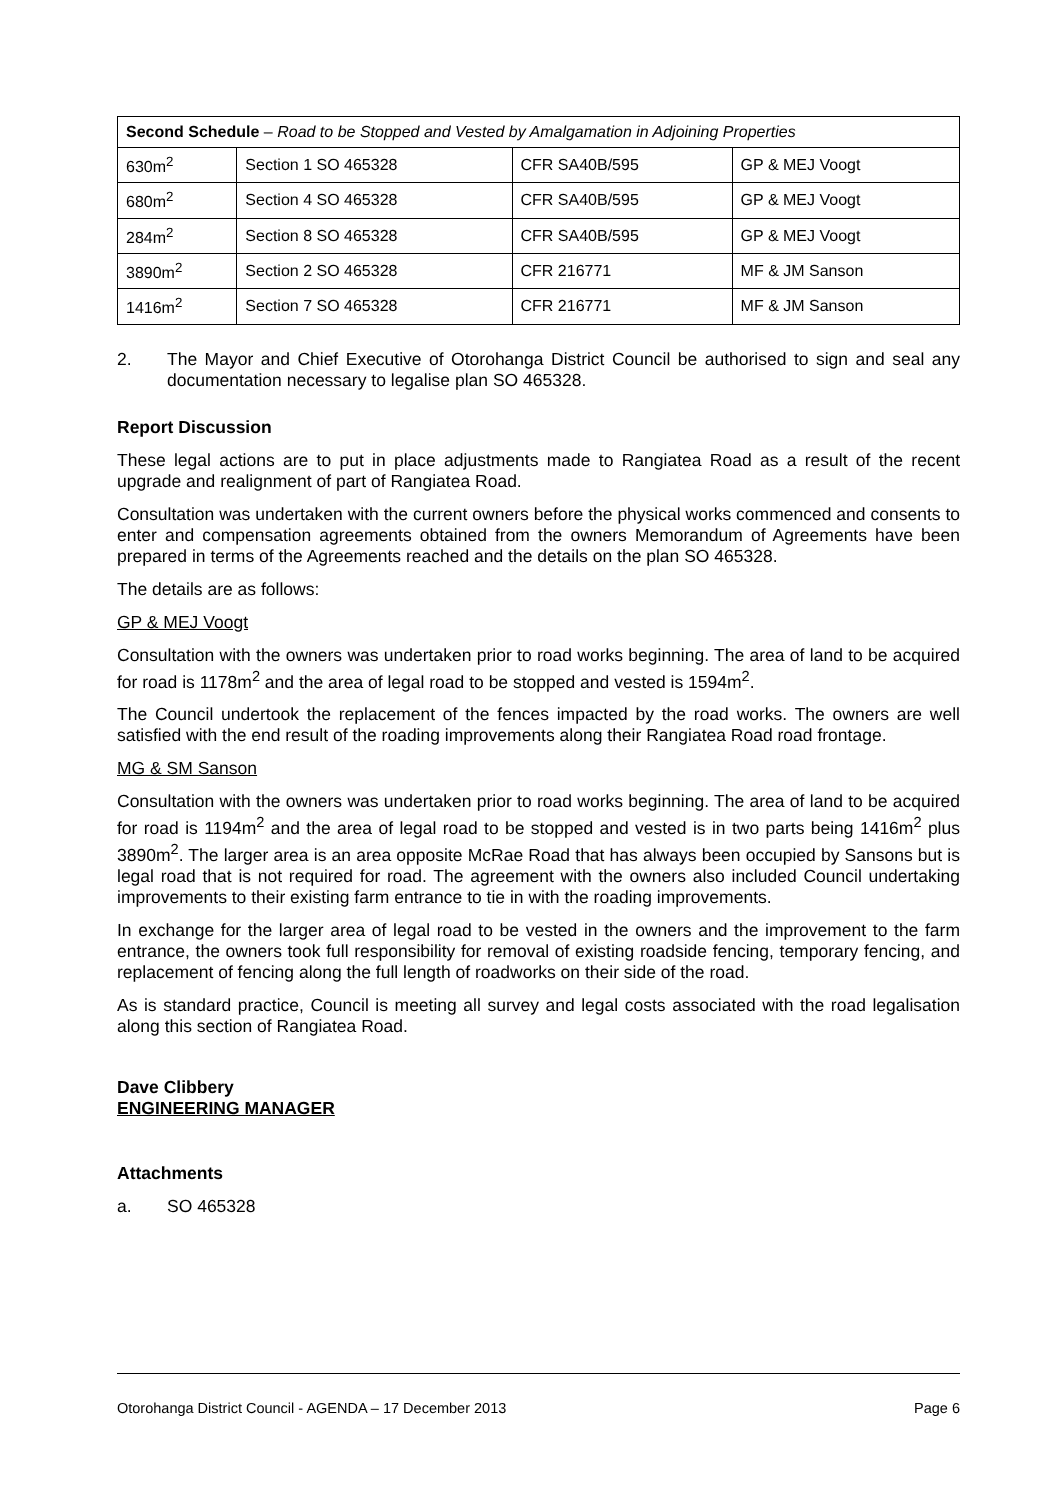| Second Schedule – Road to be Stopped and Vested by Amalgamation in Adjoining Properties | | | |
| 630m<sup>2</sup> | Section 1 SO 465328 | CFR SA40B/595 | GP & MEJ Voogt |
| 680m<sup>2</sup> | Section 4 SO 465328 | CFR SA40B/595 | GP & MEJ Voogt |
| 284m<sup>2</sup> | Section 8 SO 465328 | CFR SA40B/595 | GP & MEJ Voogt |
| 3890m<sup>2</sup> | Section 2 SO 465328 | CFR 216771 | MF & JM Sanson |
| 1416m<sup>2</sup> | Section 7 SO 465328 | CFR 216771 | MF & JM Sanson |
2.
The Mayor and Chief Executive of Otorohanga District Council be authorised to sign and seal any documentation necessary to legalise plan SO 465328.
Report Discussion
These legal actions are to put in place adjustments made to Rangiatea Road as a result of the recent upgrade and realignment of part of Rangiatea Road.
Consultation was undertaken with the current owners before the physical works commenced and consents to enter and compensation agreements obtained from the owners Memorandum of Agreements have been prepared in terms of the Agreements reached and the details on the plan SO 465328.
The details are as follows:
GP & MEJ Voogt
Consultation with the owners was undertaken prior to road works beginning. The area of land to be acquired for road is 1178m<sup>2</sup> and the area of legal road to be stopped and vested is 1594m<sup>2</sup>.
The Council undertook the replacement of the fences impacted by the road works. The owners are well satisfied with the end result of the roading improvements along their Rangiatea Road road frontage.
MG & SM Sanson
Consultation with the owners was undertaken prior to road works beginning. The area of land to be acquired for road is 1194m<sup>2</sup> and the area of legal road to be stopped and vested is in two parts being 1416m<sup>2</sup> plus 3890m<sup>2</sup>. The larger area is an area opposite McRae Road that has always been occupied by Sansons but is legal road that is not required for road. The agreement with the owners also included Council undertaking improvements to their existing farm entrance to tie in with the roading improvements.
In exchange for the larger area of legal road to be vested in the owners and the improvement to the farm entrance, the owners took full responsibility for removal of existing roadside fencing, temporary fencing, and replacement of fencing along the full length of roadworks on their side of the road.
As is standard practice, Council is meeting all survey and legal costs associated with the road legalisation along this section of Rangiatea Road.
Dave Clibbery
ENGINEERING MANAGER
Attachments
a.
SO 465328
Otorohanga District Council - AGENDA – 17 December 2013 Page 6